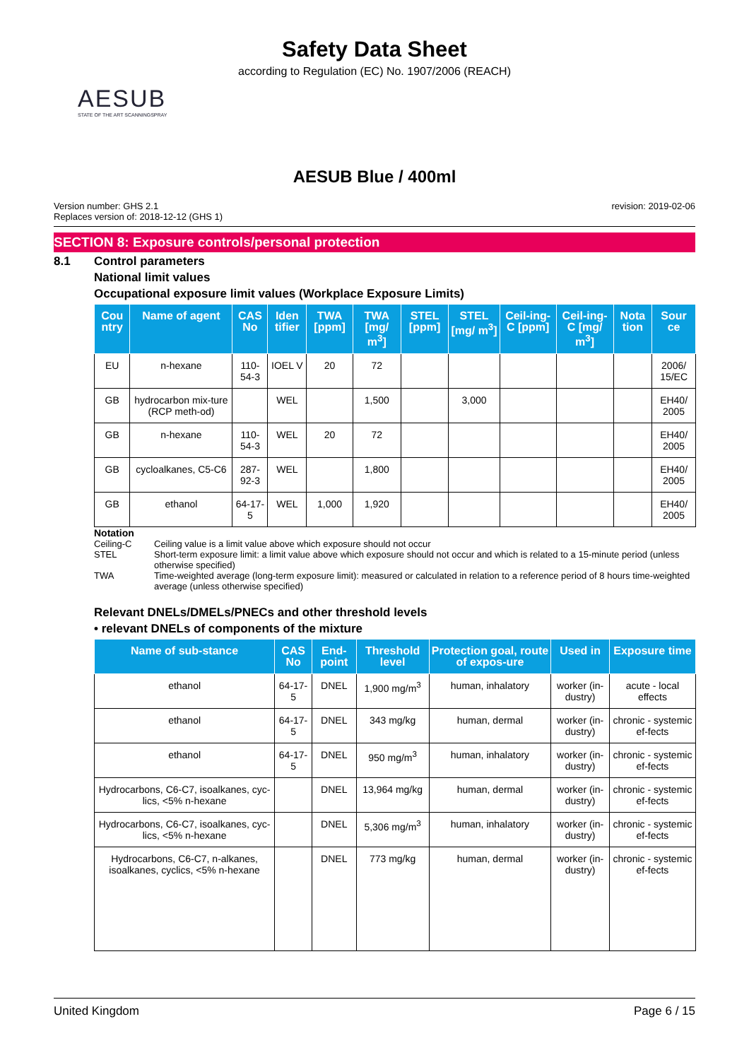Safety Data Sheet
according to Regulation (EC) No. 1907/2006 (REACH)
AESUB
STATE OF THE ART SCANNINGSPRAY
AESUB Blue / 400ml
Version number: GHS 2.1
Replaces version of: 2018-12-12 (GHS 1)
revision: 2019-02-06
SECTION 8: Exposure controls/personal protection
8.1 Control parameters
National limit values
Occupational exposure limit values (Workplace Exposure Limits)
| Cou ntry | Name of agent | CAS No | Iden tifier | TWA [ppm] | TWA [mg/ m<sup>3</sup>] | STEL [ppm] | STEL [mg/ m<sup>3</sup>] | Ceil-ing-C [ppm] | Ceil-ing-C [mg/ m<sup>3</sup>] | Nota tion | Sour ce |
| --- | --- | --- | --- | --- | --- | --- | --- | --- | --- | --- | --- |
| EU | n-hexane | 110-54-3 | IOEL V | 20 | 72 | | | | | | 2006/ 15/EC |
| GB | hydrocarbon mix-ture (RCP meth-od) | | WEL | | 1,500 | | 3,000 | | | | EH40/ 2005 |
| GB | n-hexane | 110-54-3 | WEL | 20 | 72 | | | | | | EH40/ 2005 |
| GB | cycloalkanes, C5-C6 | 287-92-3 | WEL | | 1,800 | | | | | | EH40/ 2005 |
| GB | ethanol | 64-17-5 | WEL | 1,000 | 1,920 | | | | | | EH40/ 2005 |
Notation
Ceiling-C Ceiling value is a limit value above which exposure should not occur
STEL Short-term exposure limit: a limit value above which exposure should not occur and which is related to a 15-minute period (unless otherwise specified)
TWA Time-weighted average (long-term exposure limit): measured or calculated in relation to a reference period of 8 hours time-weighted average (unless otherwise specified)
Relevant DNELs/DMELs/PNECs and other threshold levels
• relevant DNELs of components of the mixture
| Name of sub-stance | CAS No | End-point | Threshold level | Protection goal, route of expos-ure | Used in | Exposure time |
| --- | --- | --- | --- | --- | --- | --- |
| ethanol | 64-17-5 | DNEL | 1,900 mg/m<sup>3</sup> | human, inhalatory | worker (in-dustry) | acute - local effects |
| ethanol | 64-17-5 | DNEL | 343 mg/kg | human, dermal | worker (in-dustry) | chronic - systemic ef-fects |
| ethanol | 64-17-5 | DNEL | 950 mg/m<sup>3</sup> | human, inhalatory | worker (in-dustry) | chronic - systemic ef-fects |
| Hydrocarbons, C6-C7, isoalkanes, cyc-lics, <5% n-hexane | | DNEL | 13,964 mg/kg | human, dermal | worker (in-dustry) | chronic - systemic ef-fects |
| Hydrocarbons, C6-C7, isoalkanes, cyc-lics, <5% n-hexane | | DNEL | 5,306 mg/m<sup>3</sup> | human, inhalatory | worker (in-dustry) | chronic - systemic ef-fects |
| Hydrocarbons, C6-C7, n-alkanes, isoalkanes, cyclics, <5% n-hexane | | DNEL | 773 mg/kg | human, dermal | worker (in-dustry) | chronic - systemic ef-fects |
United Kingdom Page 6 / 15